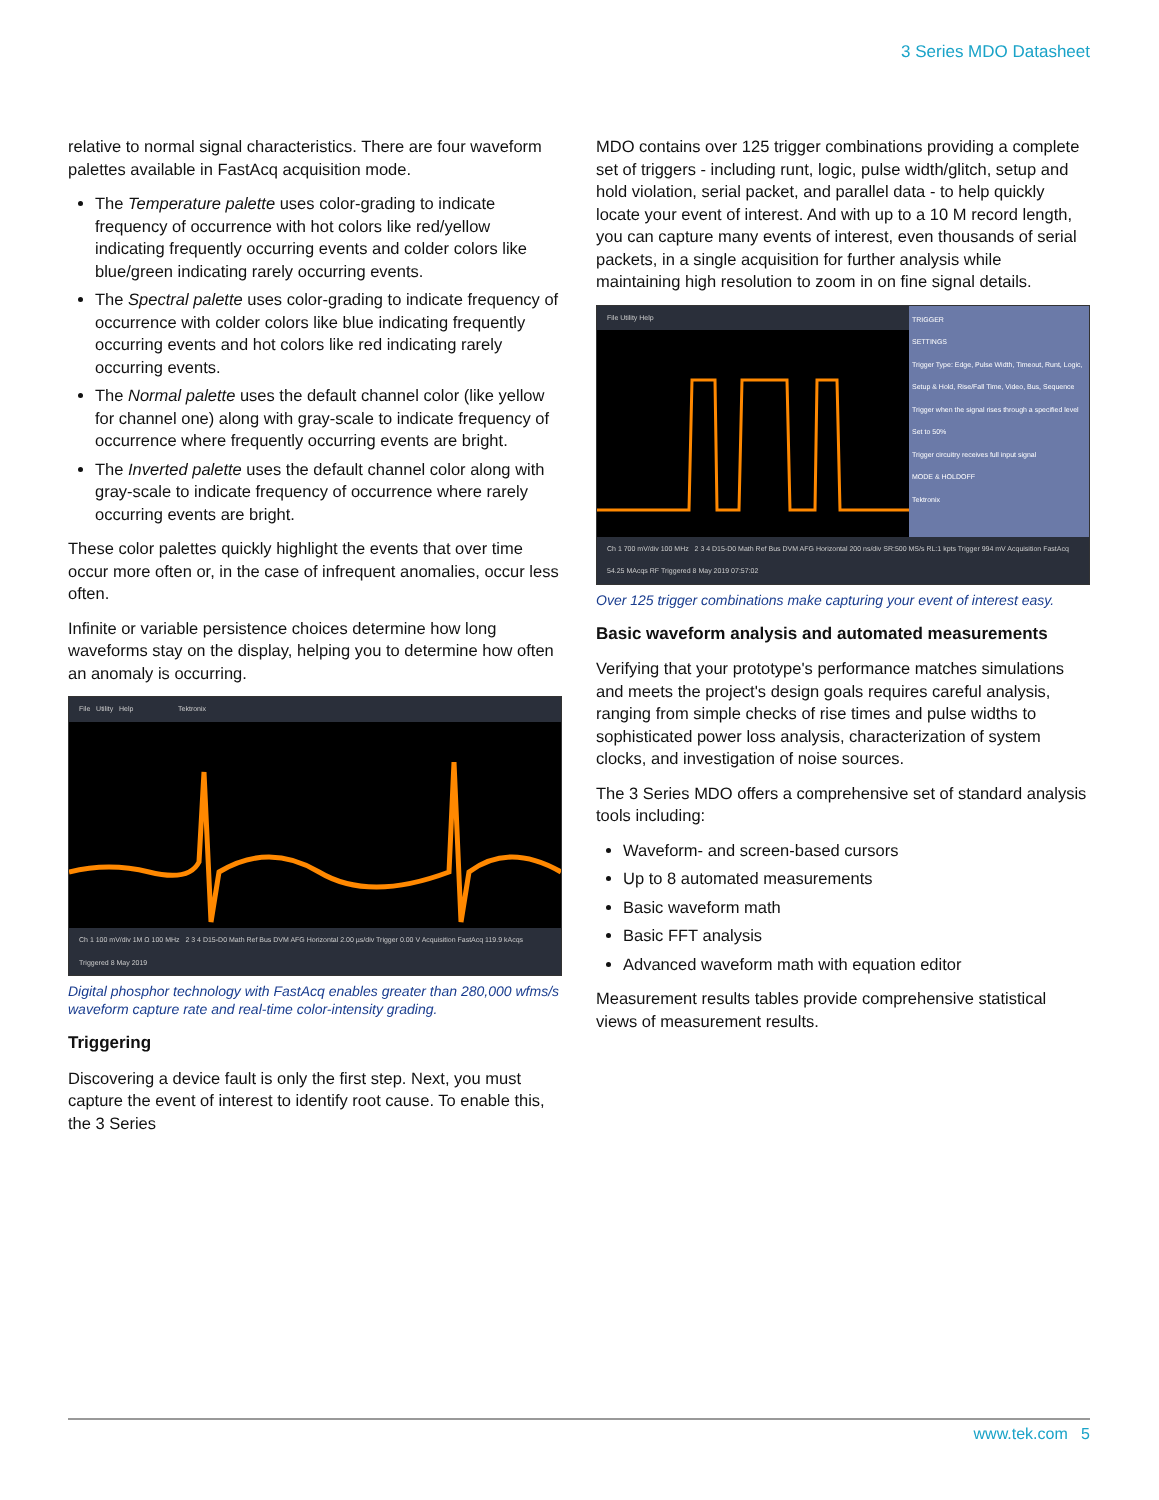3 Series MDO Datasheet
relative to normal signal characteristics. There are four waveform palettes available in FastAcq acquisition mode.
The Temperature palette uses color-grading to indicate frequency of occurrence with hot colors like red/yellow indicating frequently occurring events and colder colors like blue/green indicating rarely occurring events.
The Spectral palette uses color-grading to indicate frequency of occurrence with colder colors like blue indicating frequently occurring events and hot colors like red indicating rarely occurring events.
The Normal palette uses the default channel color (like yellow for channel one) along with gray-scale to indicate frequency of occurrence where frequently occurring events are bright.
The Inverted palette uses the default channel color along with gray-scale to indicate frequency of occurrence where rarely occurring events are bright.
These color palettes quickly highlight the events that over time occur more often or, in the case of infrequent anomalies, occur less often.
Infinite or variable persistence choices determine how long waveforms stay on the display, helping you to determine how often an anomaly is occurring.
File Utility Help Tektronix
Ch 1 100 mV/div 1M Ω 100 MHz 2 3 4 D15-D0 Math Ref Bus DVM AFG Horizontal 2.00 µs/div Trigger 0.00 V Acquisition FastAcq 119.9 kAcqs Triggered 8 May 2019
Digital phosphor technology with FastAcq enables greater than 280,000 wfms/s waveform capture rate and real-time color-intensity grading.
Triggering
Discovering a device fault is only the first step. Next, you must capture the event of interest to identify root cause. To enable this, the 3 Series
MDO contains over 125 trigger combinations providing a complete set of triggers - including runt, logic, pulse width/glitch, setup and hold violation, serial packet, and parallel data - to help quickly locate your event of interest. And with up to a 10 M record length, you can capture many events of interest, even thousands of serial packets, in a single acquisition for further analysis while maintaining high resolution to zoom in on fine signal details.
File Utility Help TRIGGER
SETTINGS
Trigger Type: Edge, Pulse Width, Timeout, Runt, Logic, Setup & Hold, Rise/Fall Time, Video, Bus, Sequence
Trigger when the signal rises through a specified level
Set to 50%
Trigger circuitry receives full input signal
MODE & HOLDOFF
Tektronix
Ch 1 700 mV/div 100 MHz 2 3 4 D15-D0 Math Ref Bus DVM AFG Horizontal 200 ns/div SR:500 MS/s RL:1 kpts Trigger 994 mV Acquisition FastAcq 54.25 MAcqs RF Triggered 8 May 2019 07:57:02
Over 125 trigger combinations make capturing your event of interest easy.
Basic waveform analysis and automated measurements
Verifying that your prototype's performance matches simulations and meets the project's design goals requires careful analysis, ranging from simple checks of rise times and pulse widths to sophisticated power loss analysis, characterization of system clocks, and investigation of noise sources.
The 3 Series MDO offers a comprehensive set of standard analysis tools including:
Waveform- and screen-based cursors
Up to 8 automated measurements
Basic waveform math
Basic FFT analysis
Advanced waveform math with equation editor
Measurement results tables provide comprehensive statistical views of measurement results.
www.tek.com 5